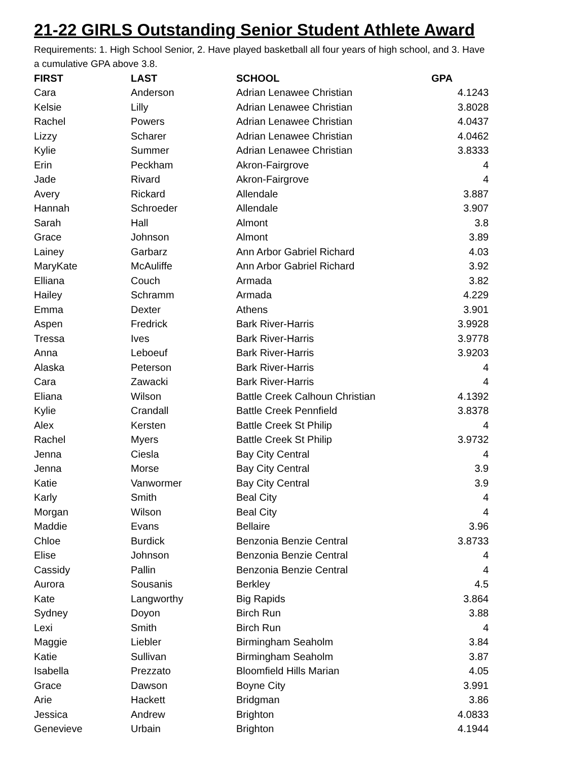21-22 GIRLS Outstanding Senior Student Athlete Award
Requirements: 1. High School Senior, 2. Have played basketball all four years of high school, and 3. Have a cumulative GPA above 3.8.
| FIRST | LAST | SCHOOL | GPA |
| --- | --- | --- | --- |
| Cara | Anderson | Adrian Lenawee Christian | 4.1243 |
| Kelsie | Lilly | Adrian Lenawee Christian | 3.8028 |
| Rachel | Powers | Adrian Lenawee Christian | 4.0437 |
| Lizzy | Scharer | Adrian Lenawee Christian | 4.0462 |
| Kylie | Summer | Adrian Lenawee Christian | 3.8333 |
| Erin | Peckham | Akron-Fairgrove | 4 |
| Jade | Rivard | Akron-Fairgrove | 4 |
| Avery | Rickard | Allendale | 3.887 |
| Hannah | Schroeder | Allendale | 3.907 |
| Sarah | Hall | Almont | 3.8 |
| Grace | Johnson | Almont | 3.89 |
| Lainey | Garbarz | Ann Arbor Gabriel Richard | 4.03 |
| MaryKate | McAuliffe | Ann Arbor Gabriel Richard | 3.92 |
| Elliana | Couch | Armada | 3.82 |
| Hailey | Schramm | Armada | 4.229 |
| Emma | Dexter | Athens | 3.901 |
| Aspen | Fredrick | Bark River-Harris | 3.9928 |
| Tressa | Ives | Bark River-Harris | 3.9778 |
| Anna | Leboeuf | Bark River-Harris | 3.9203 |
| Alaska | Peterson | Bark River-Harris | 4 |
| Cara | Zawacki | Bark River-Harris | 4 |
| Eliana | Wilson | Battle Creek Calhoun Christian | 4.1392 |
| Kylie | Crandall | Battle Creek Pennfield | 3.8378 |
| Alex | Kersten | Battle Creek St Philip | 4 |
| Rachel | Myers | Battle Creek St Philip | 3.9732 |
| Jenna | Ciesla | Bay City Central | 4 |
| Jenna | Morse | Bay City Central | 3.9 |
| Katie | Vanwormer | Bay City Central | 3.9 |
| Karly | Smith | Beal City | 4 |
| Morgan | Wilson | Beal City | 4 |
| Maddie | Evans | Bellaire | 3.96 |
| Chloe | Burdick | Benzonia Benzie Central | 3.8733 |
| Elise | Johnson | Benzonia Benzie Central | 4 |
| Cassidy | Pallin | Benzonia Benzie Central | 4 |
| Aurora | Sousanis | Berkley | 4.5 |
| Kate | Langworthy | Big Rapids | 3.864 |
| Sydney | Doyon | Birch Run | 3.88 |
| Lexi | Smith | Birch Run | 4 |
| Maggie | Liebler | Birmingham Seaholm | 3.84 |
| Katie | Sullivan | Birmingham Seaholm | 3.87 |
| Isabella | Prezzato | Bloomfield Hills Marian | 4.05 |
| Grace | Dawson | Boyne City | 3.991 |
| Arie | Hackett | Bridgman | 3.86 |
| Jessica | Andrew | Brighton | 4.0833 |
| Genevieve | Urbain | Brighton | 4.1944 |